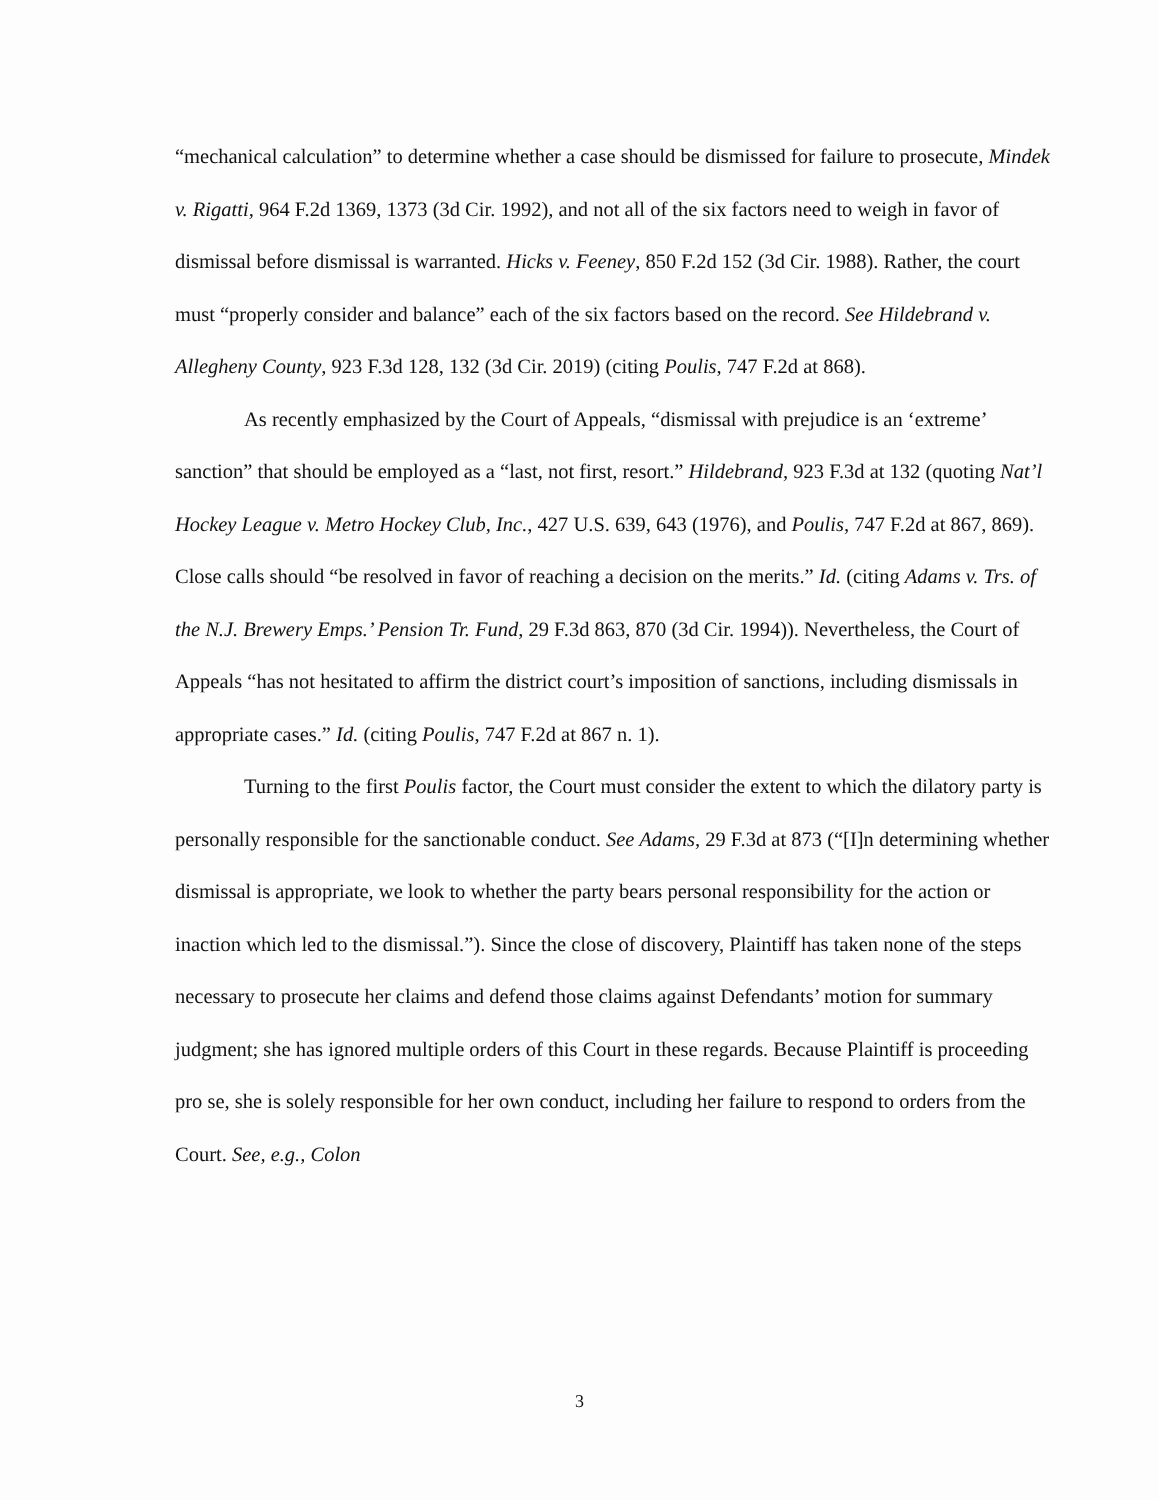“mechanical calculation” to determine whether a case should be dismissed for failure to prosecute, Mindek v. Rigatti, 964 F.2d 1369, 1373 (3d Cir. 1992), and not all of the six factors need to weigh in favor of dismissal before dismissal is warranted. Hicks v. Feeney, 850 F.2d 152 (3d Cir. 1988). Rather, the court must “properly consider and balance” each of the six factors based on the record. See Hildebrand v. Allegheny County, 923 F.3d 128, 132 (3d Cir. 2019) (citing Poulis, 747 F.2d at 868).
As recently emphasized by the Court of Appeals, “dismissal with prejudice is an ‘extreme’ sanction” that should be employed as a “last, not first, resort.” Hildebrand, 923 F.3d at 132 (quoting Nat’l Hockey League v. Metro Hockey Club, Inc., 427 U.S. 639, 643 (1976), and Poulis, 747 F.2d at 867, 869). Close calls should “be resolved in favor of reaching a decision on the merits.” Id. (citing Adams v. Trs. of the N.J. Brewery Emps.’ Pension Tr. Fund, 29 F.3d 863, 870 (3d Cir. 1994)). Nevertheless, the Court of Appeals “has not hesitated to affirm the district court’s imposition of sanctions, including dismissals in appropriate cases.” Id. (citing Poulis, 747 F.2d at 867 n. 1).
Turning to the first Poulis factor, the Court must consider the extent to which the dilatory party is personally responsible for the sanctionable conduct. See Adams, 29 F.3d at 873 (“[I]n determining whether dismissal is appropriate, we look to whether the party bears personal responsibility for the action or inaction which led to the dismissal.”). Since the close of discovery, Plaintiff has taken none of the steps necessary to prosecute her claims and defend those claims against Defendants’ motion for summary judgment; she has ignored multiple orders of this Court in these regards. Because Plaintiff is proceeding pro se, she is solely responsible for her own conduct, including her failure to respond to orders from the Court. See, e.g., Colon
3